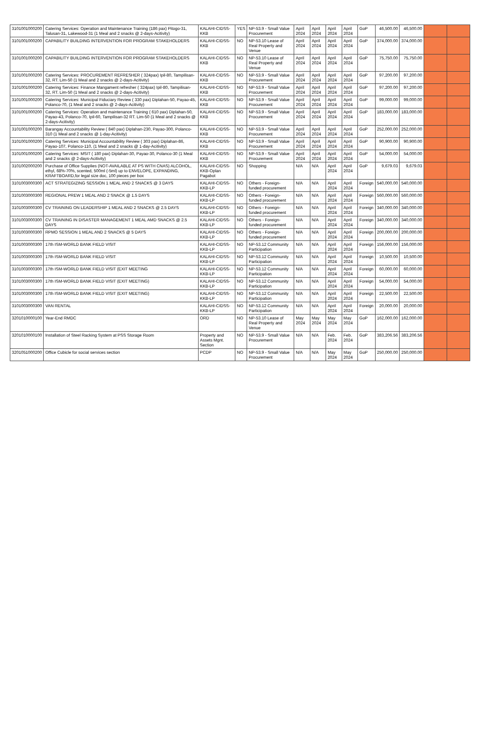| 3101001000200 | Catering Services: Operation and Maintenance Training (186 pax) Pitogo-31, Talusan-31, Lakewood-31 (1 Meal and 2 snacks @ 2-days-Acitivity) | KALAHI-CIDSS-KKB | YES | NP-53.9 - Small Value Procurement | April 2024 | April 2024 | April 2024 | April 2024 | GoP | 46,500.00 | 46,500.00 | | |
| 3101001000200 | CAPABILITY BUILDING INTERVENTION FOR PROGRAM STAKEHOLDERS | KALAHI-CIDSS-KKB | NO | NP-53.10 Lease of Real Property and Venue | April 2024 | April 2024 | April 2024 | April 2024 | GoP | 374,000.00 | 374,000.00 | | |
| 3101001000200 | CAPABILITY BUILDING INTERVENTION FOR PROGRAM STAKEHOLDERS | KALAHI-CIDSS-KKB | NO | NP-53.10 Lease of Real Property and Venue | April 2024 | April 2024 | April 2024 | April 2024 | GoP | 75,750.00 | 75,750.00 | | |
| 3101001000200 | Catering Services: PROCUREMENT REFRESHER ( 324pax) Ipil-80, Tampilisan-32, RT. Lim-50 (1 Meal and 2 snacks @ 2-days-Acitivity) | KALAHI-CIDSS-KKB | NO | NP-53.9 - Small Value Procurement | April 2024 | April 2024 | April 2024 | April 2024 | GoP | 97,200.00 | 97,200.00 | | |
| 3101001000200 | Catering Services: Finance Mangament refresher ( 324pax) Ipil-80, Tampilisan-32, RT. Lim-50 (1 Meal and 2 snacks @ 2-days-Acitivity) | KALAHI-CIDSS-KKB | NO | NP-53.9 - Small Value Procurement | April 2024 | April 2024 | April 2024 | April 2024 | GoP | 97,200.00 | 97,200.00 | | |
| 3101001000200 | Catering Services: Municipal Fiduciary Review ( 330 pax) Diplahan-50, Payao-45, Polanco-70, (1 Meal and 2 snacks @ 2-days-Acitivity) | KALAHI-CIDSS-KKB | NO | NP-53.9 - Small Value Procurement | April 2024 | April 2024 | April 2024 | April 2024 | GoP | 99,000.00 | 99,000.00 | | |
| 3101001000200 | Catering Services: Operation and maintenance Training ( 610 pax) Diplahan-50, Payao-43, Polanco-70, Ipil-60, Tampilisan-32 RT. Lim-50 (1 Meal and 2 snacks @ 2-days-Acitivity) | KALAHI-CIDSS-KKB | NO | NP-53.9 - Small Value Procurement | April 2024 | April 2024 | April 2024 | April 2024 | GoP | 183,000.00 | 183,000.00 | | |
| 3101001000200 | Barangay Accountability Review ( 840 pax) Diplahan-230, Payao-300, Polanco-310 (1 Meal and 2 snacks @ 1-day-Acitivity) | KALAHI-CIDSS-KKB | NO | NP-53.9 - Small Value Procurement | April 2024 | April 2024 | April 2024 | April 2024 | GoP | 252,000.00 | 252,000.00 | | |
| 3101001000200 | Catering Services: Municipal Accountability Review ( 303 pax) Diplahan-86, Payao-107, Polanco-110, (1 Meal and 2 snacks @ 1-day-Acitivity) | KALAHI-CIDSS-KKB | NO | NP-53.9 - Small Value Procurement | April 2024 | April 2024 | April 2024 | April 2024 | GoP | 90,900.00 | 90,900.00 | | |
| 3101001000200 | Catering Services: MSIT ( 180 pax) Diplahan-30, Payao-30, Polanco-30 (1 Meal and 2 snacks @ 2-days-Acitivity) | KALAHI-CIDSS-KKB | NO | NP-53.9 - Small Value Procurement | April 2024 | April 2024 | April 2024 | April 2024 | GoP | 54,000.00 | 54,000.00 | | |
| 3101002000200 | Purchase of Office Supplies (NOT-AVAILABLE AT PS WITH CNAS) ALCOHOL, ethyl, 68%-70%, scented, 500ml (-5ml) up to ENVELOPE, EXPANDING, KRAFTBOARD,for legal size doc, 100 pieces per box | KALAHI-CIDSS-KKB-Oplan Pagabot | NO | Shopping | N/A | N/A | April 2024 | April 2024 | GoP | 9,679.03 | 9,679.03 | | |
| 3101003000300 | ACT STRATEGIZING SESSION 1 MEAL AND 2 SNACKS @ 3 DAYS | KALAHI-CIDSS-KKB-LP | NO | Others - Foreign-funded procurement | N/A | N/A | April 2024 | April 2024 | Foreign | 540,000.00 | 540,000.00 | | |
| 3101003000300 | REGIONAL PREW 1 MEAL AND 2 SNACK @ 1.5 DAYS | KALAHI-CIDSS-KKB-LP | NO | Others - Foreign-funded procurement | N/A | N/A | April 2024 | April 2024 | Foreign | 560,000.00 | 560,000.00 | | |
| 3101003000300 | CV TRAINING ON LEADERSHIP 1 MEAL AND 2 SNACKS @ 2.5 DAYS | KALAHI-CIDSS-KKB-LP | NO | Others - Foreign-funded procurement | N/A | N/A | April 2024 | April 2024 | Foreign | 340,000.00 | 340,000.00 | | |
| 3101003000300 | CV TRAINING IN DISASTER MANAGEMENT 1 MEAL AMD SNACKS @ 2.5 DAYS | KALAHI-CIDSS-KKB-LP | NO | Others - Foreign-funded procurement | N/A | N/A | April 2024 | April 2024 | Foreign | 340,000.00 | 340,000.00 | | |
| 3101003000300 | RPMO SESSION 1 MEAL AND 2 SNACKS @ 5 DAYS | KALAHI-CIDSS-KKB-LP | NO | Others - Foreign-funded procurement | N/A | N/A | April 2024 | April 2024 | Foreign | 200,000.00 | 200,000.00 | | |
| 3101003000300 | 17th ISM-WORLD BANK FIELD VISIT | KALAHI-CIDSS-KKB-LP | NO | NP-53.12 Community Participation | N/A | N/A | April 2024 | April 2024 | Foreign | 156,000.00 | 156,000.00 | | |
| 3101003000300 | 17th ISM-WORLD BANK FIELD VISIT | KALAHI-CIDSS-KKB-LP | NO | NP-53.12 Community Participation | N/A | N/A | April 2024 | April 2024 | Foreign | 10,500.00 | 10,500.00 | | |
| 3101003000300 | 17th ISM-WORLD BANK FIELD VISIT (EXIT MEETING | KALAHI-CIDSS-KKB-LP | NO | NP-53.12 Community Participation | N/A | N/A | April 2024 | April 2024 | Foreign | 60,000.00 | 60,000.00 | | |
| 3101003000300 | 17th ISM-WORLD BANK FIELD VISIT (EXIT MEETING) | KALAHI-CIDSS-KKB-LP | NO | NP-53.12 Community Participation | N/A | N/A | April 2024 | April 2024 | Foreign | 54,000.00 | 54,000.00 | | |
| 3101003000300 | 17th ISM-WORLD BANK FIELD VISIT (EXIT MEETING) | KALAHI-CIDSS-KKB-LP | NO | NP-53.12 Community Participation | N/A | N/A | April 2024 | April 2024 | Foreign | 22,500.00 | 22,500.00 | | |
| 3101003000300 | VAN RENTAL | KALAHI-CIDSS-KKB-LP | NO | NP-53.12 Community Participation | N/A | N/A | April 2024 | April 2024 | Foreign | 20,000.00 | 20,000.00 | | |
| 3201010000100 | Year-End RMDC | ORD | NO | NP-53.10 Lease of Real Property and Venue | May 2024 | May 2024 | May 2024 | May 2024 | GoP | 162,000.00 | 162,000.00 | | |
| 3201010000100 | Installation of Steel Racking System at PSS Storage Room | Property and Assets Mgnt. Section | NO | NP-53.9 - Small Value Procurement | N/A | N/A | Feb. 2024 | Feb. 2024 | GoP | 383,206.56 | 383,206.56 | | |
| 3201051000200 | Office Cubicle for social services section | PCDP | NO | NP-53.9 - Small Value Procurement | N/A | N/A | May 2024 | May 2024 | GoP | 250,000.00 | 250,000.00 | | |